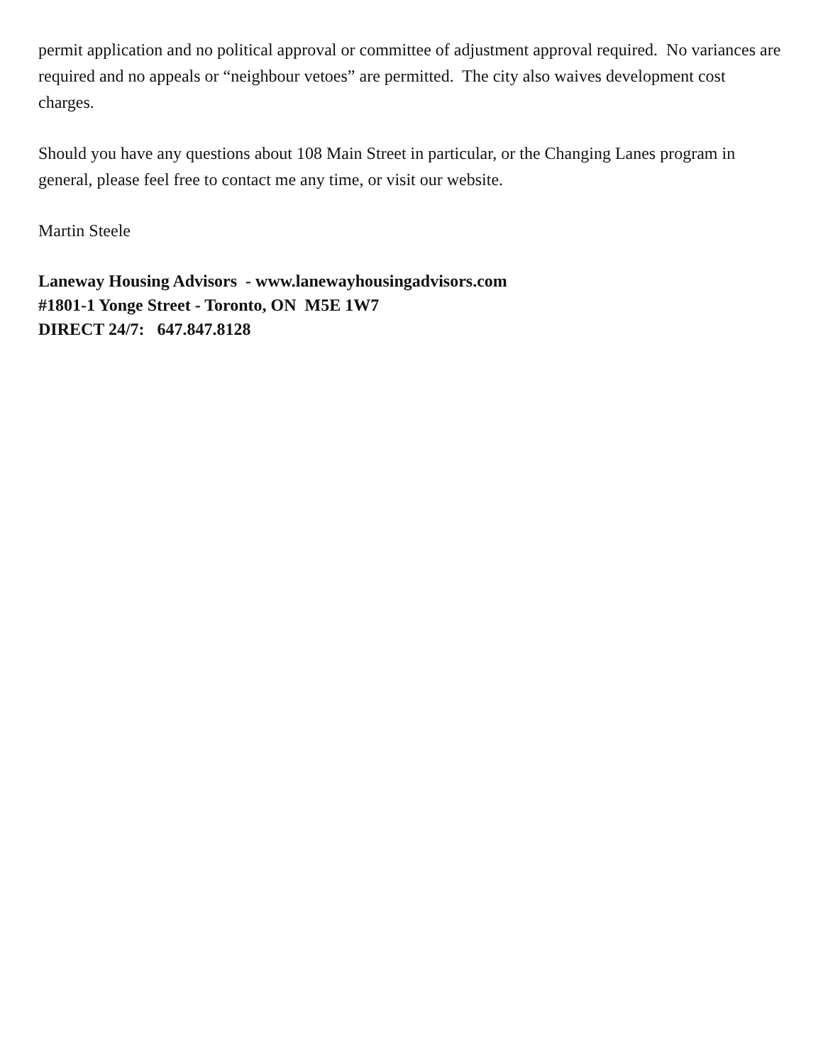permit application and no political approval or committee of adjustment approval required. No variances are required and no appeals or “neighbour vetoes” are permitted. The city also waives development cost charges.
Should you have any questions about 108 Main Street in particular, or the Changing Lanes program in general, please feel free to contact me any time, or visit our website.
Martin Steele
Laneway Housing Advisors - www.lanewayhousingadvisors.com
#1801-1 Yonge Street - Toronto, ON M5E 1W7
DIRECT 24/7: 647.847.8128